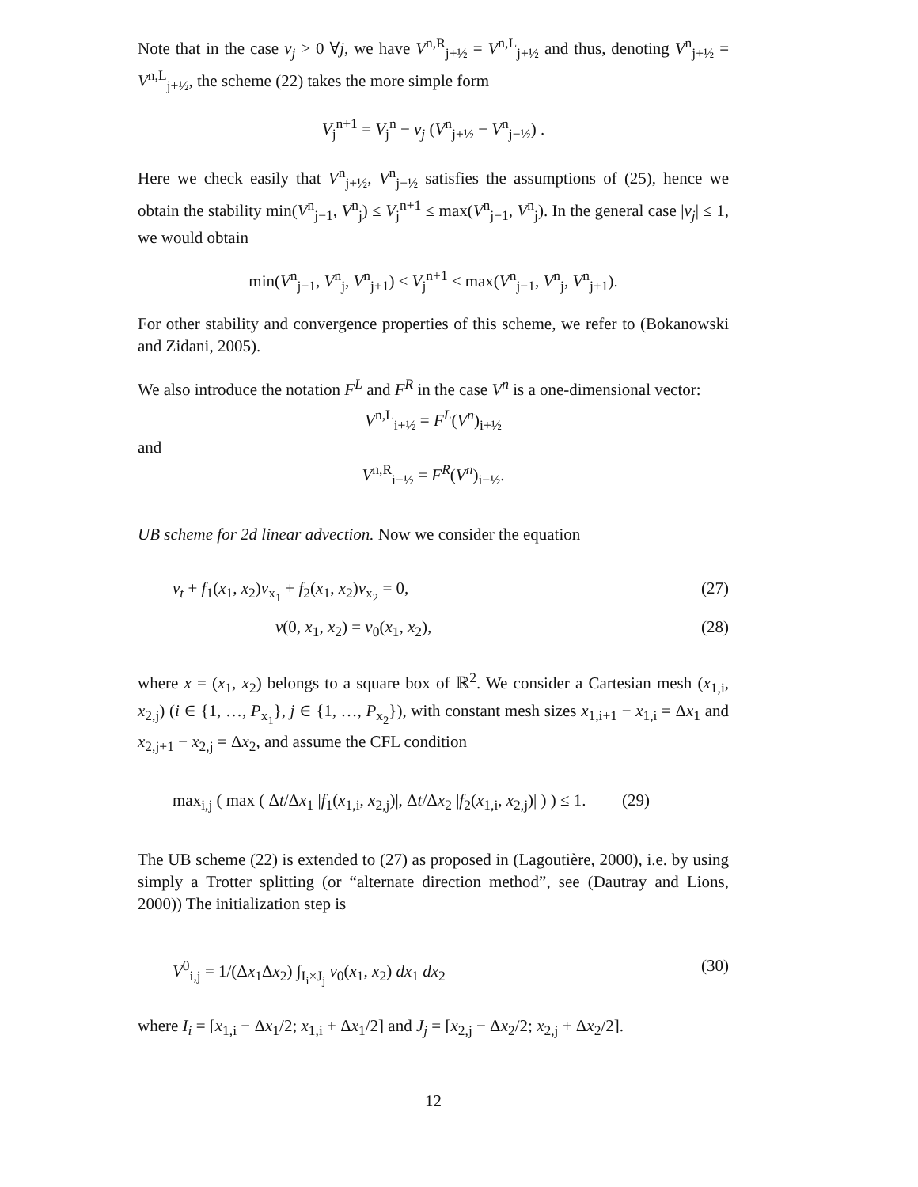Note that in the case ν<sub>j</sub> > 0 ∀j, we have V<sup>n,R</sup><sub>j+½</sub> = V<sup>n,L</sup><sub>j+½</sub> and thus, denoting V<sup>n</sup><sub>j+½</sub> = V<sup>n,L</sup><sub>j+½</sub>, the scheme (22) takes the more simple form
V<sub>j</sub><sup>n+1</sup> = V<sub>j</sub><sup>n</sup> − ν<sub>j</sub> (V<sup>n</sup><sub>j+½</sub> − V<sup>n</sup><sub>j−½</sub>) .
Here we check easily that V<sup>n</sup><sub>j+½</sub>, V<sup>n</sup><sub>j−½</sub> satisfies the assumptions of (25), hence we obtain the stability min(V<sup>n</sup><sub>j−1</sub>, V<sup>n</sup><sub>j</sub>) ≤ V<sub>j</sub><sup>n+1</sup> ≤ max(V<sup>n</sup><sub>j−1</sub>, V<sup>n</sup><sub>j</sub>). In the general case |ν<sub>j</sub>| ≤ 1, we would obtain
min(V<sup>n</sup><sub>j−1</sub>, V<sup>n</sup><sub>j</sub>, V<sup>n</sup><sub>j+1</sub>) ≤ V<sub>j</sub><sup>n+1</sup> ≤ max(V<sup>n</sup><sub>j−1</sub>, V<sup>n</sup><sub>j</sub>, V<sup>n</sup><sub>j+1</sub>).
For other stability and convergence properties of this scheme, we refer to (Bokanowski and Zidani, 2005).
We also introduce the notation F<sup>L</sup> and F<sup>R</sup> in the case V<sup>n</sup> is a one-dimensional vector:
V<sup>n,L</sup><sub>i+½</sub> = F<sup>L</sup>(V<sup>n</sup>)<sub>i+½</sub>
and
V<sup>n,R</sup><sub>i−½</sub> = F<sup>R</sup>(V<sup>n</sup>)<sub>i−½</sub>.
UB scheme for 2d linear advection. Now we consider the equation
v<sub>t</sub> + f<sub>1</sub>(x<sub>1</sub>, x<sub>2</sub>)v<sub>x<sub>1</sub></sub> + f<sub>2</sub>(x<sub>1</sub>, x<sub>2</sub>)v<sub>x<sub>2</sub></sub> = 0, (27)
v(0, x<sub>1</sub>, x<sub>2</sub>) = v<sub>0</sub>(x<sub>1</sub>, x<sub>2</sub>), (28)
where x = (x<sub>1</sub>, x<sub>2</sub>) belongs to a square box of ℝ<sup>2</sup>. We consider a Cartesian mesh (x<sub>1,i</sub>, x<sub>2,j</sub>) (i ∈ {1, …, P<sub>x<sub>1</sub></sub>}, j ∈ {1, …, P<sub>x<sub>2</sub></sub>}), with constant mesh sizes x<sub>1,i+1</sub> − x<sub>1,i</sub> = Δx<sub>1</sub> and x<sub>2,j+1</sub> − x<sub>2,j</sub> = Δx<sub>2</sub>, and assume the CFL condition
max<sub>i,j</sub> ( max ( Δt/Δx<sub>1</sub> |f<sub>1</sub>(x<sub>1,i</sub>, x<sub>2,j</sub>)|, Δt/Δx<sub>2</sub> |f<sub>2</sub>(x<sub>1,i</sub>, x<sub>2,j</sub>)| ) ) ≤ 1. (29)
The UB scheme (22) is extended to (27) as proposed in (Lagoutière, 2000), i.e. by using simply a Trotter splitting (or “alternate direction method”, see (Dautray and Lions, 2000)) The initialization step is
V<sup>0</sup><sub>i,j</sub> = 1/(Δx<sub>1</sub>Δx<sub>2</sub>) ∫<sub>I<sub>i</sub>×J<sub>j</sub></sub> v<sub>0</sub>(x<sub>1</sub>, x<sub>2</sub>) dx<sub>1</sub> dx<sub>2</sub> (30)
where I<sub>i</sub> = [x<sub>1,i</sub> − Δx<sub>1</sub>/2; x<sub>1,i</sub> + Δx<sub>1</sub>/2] and J<sub>j</sub> = [x<sub>2,j</sub> − Δx<sub>2</sub>/2; x<sub>2,j</sub> + Δx<sub>2</sub>/2].
12